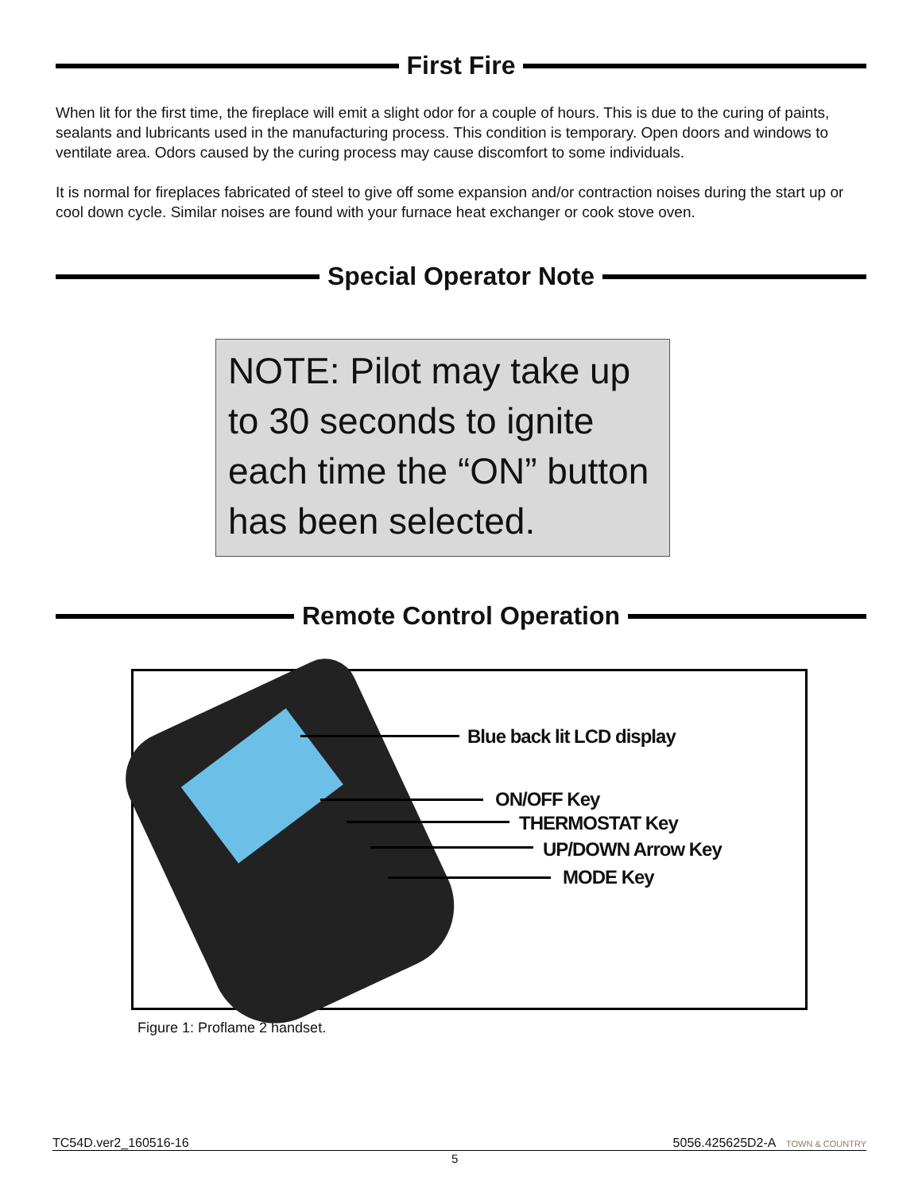First Fire
When lit for the first time, the fireplace will emit a slight odor for a couple of hours. This is due to the curing of paints, sealants and lubricants used in the manufacturing process. This condition is temporary. Open doors and windows to ventilate area. Odors caused by the curing process may cause discomfort to some individuals.
It is normal for fireplaces fabricated of steel to give off some expansion and/or contraction noises during the start up or cool down cycle. Similar noises are found with your furnace heat exchanger or cook stove oven.
Special Operator Note
NOTE: Pilot may take up to 30 seconds to ignite each time the “ON” button has been selected.
Remote Control Operation
Blue back lit LCD display
ON/OFF Key
THERMOSTAT Key
UP/DOWN Arrow Key
MODE Key
Figure 1: Proflame 2 handset.
TC54D.ver2_160516-16 5056.425625D2-A TOWN & COUNTRY
5